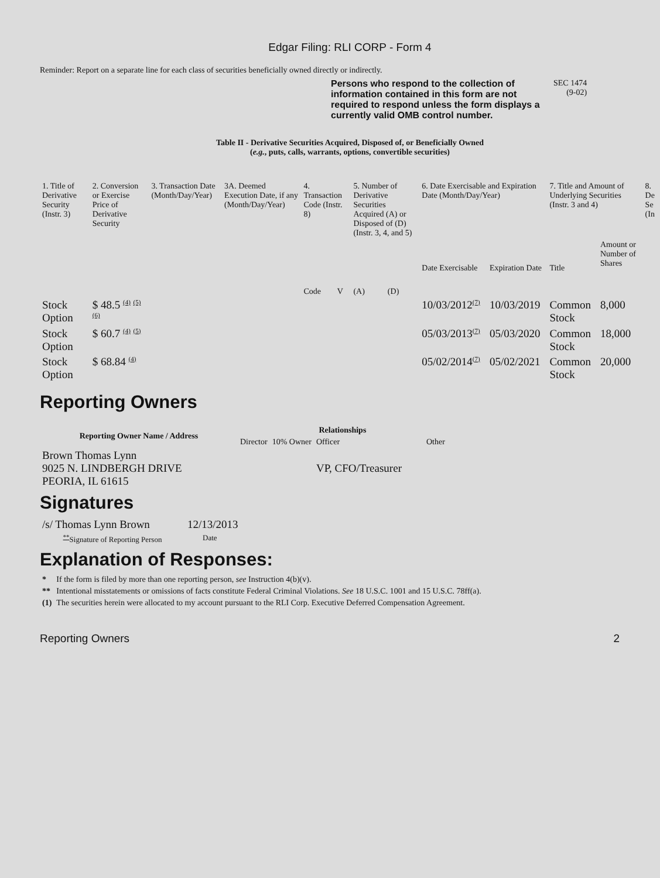Edgar Filing: RLI CORP - Form 4
Reminder: Report on a separate line for each class of securities beneficially owned directly or indirectly.
Persons who respond to the collection of information contained in this form are not required to respond unless the form displays a currently valid OMB control number.
SEC 1474
(9-02)
Table II - Derivative Securities Acquired, Disposed of, or Beneficially Owned
(e.g., puts, calls, warrants, options, convertible securities)
| 1. Title of Derivative Security (Instr. 3) | 2. Conversion or Exercise Price of Derivative Security | 3. Transaction Date (Month/Day/Year) | 3A. Deemed Execution Date, if any (Month/Day/Year) | 4. Transaction Code (Instr. 8) | | 5. Number of Derivative Securities Acquired (A) or Disposed of (D) (Instr. 3, 4, and 5) | | 6. Date Exercisable and Expiration Date (Month/Day/Year) | | 7. Title and Amount of Underlying Securities (Instr. 3 and 4) | | 8. De Se (In |
| --- | --- | --- | --- | --- | --- | --- | --- | --- | --- | --- | --- | --- |
| | | | | Code | V | (A) | (D) | Date Exercisable | Expiration Date | Title | Amount or Number of Shares | |
| Stock Option | $ 48.5 <sup>(4)</sup> <sup>(5)</sup> <sup>(6)</sup> | | | | | | | 10/03/2012<sup>(7)</sup> | 10/03/2019 | Common Stock | 8,000 | |
| Stock Option | $ 60.7 <sup>(4)</sup> <sup>(5)</sup> | | | | | | | 05/03/2013<sup>(7)</sup> | 05/03/2020 | Common Stock | 18,000 | |
| Stock Option | $ 68.84 <sup>(4)</sup> | | | | | | | 05/02/2014<sup>(7)</sup> | 05/02/2021 | Common Stock | 20,000 | |
Reporting Owners
| Reporting Owner Name / Address | Relationships | | | |
| --- | --- | --- | --- | --- |
| | Director | 10% Owner | Officer | Other |
| Brown Thomas Lynn 9025 N. LINDBERGH DRIVE PEORIA, IL 61615 | | | VP, CFO/Treasurer | |
Signatures
| /s/ Thomas Lynn Brown | 12/13/2013 |
| <sup>**</sup> Signature of Reporting Person | Date |
Explanation of Responses:
| * | If the form is filed by more than one reporting person, see Instruction 4(b)(v). |
| ** | Intentional misstatements or omissions of facts constitute Federal Criminal Violations. See 18 U.S.C. 1001 and 15 U.S.C. 78ff(a). |
| (1) | The securities herein were allocated to my account pursuant to the RLI Corp. Executive Deferred Compensation Agreement. |
Reporting Owners 2